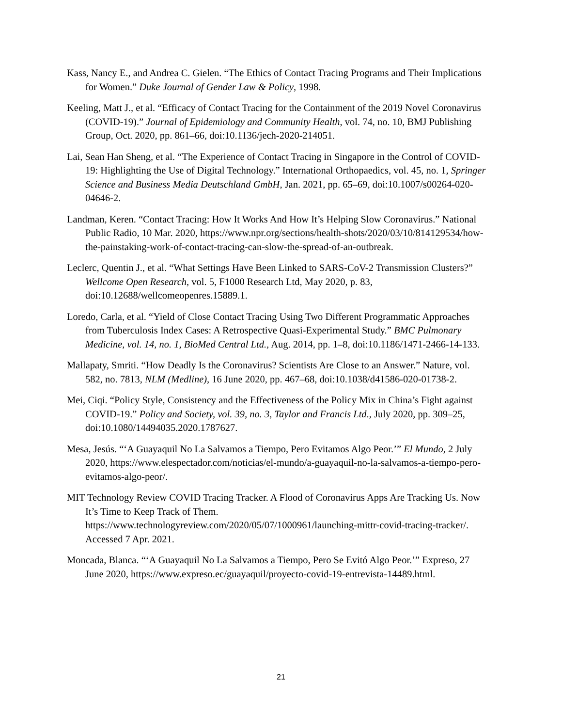Kass, Nancy E., and Andrea C. Gielen. “The Ethics of Contact Tracing Programs and Their Implications for Women.” Duke Journal of Gender Law & Policy, 1998.
Keeling, Matt J., et al. “Efficacy of Contact Tracing for the Containment of the 2019 Novel Coronavirus (COVID-19).” Journal of Epidemiology and Community Health, vol. 74, no. 10, BMJ Publishing Group, Oct. 2020, pp. 861–66, doi:10.1136/jech-2020-214051.
Lai, Sean Han Sheng, et al. “The Experience of Contact Tracing in Singapore in the Control of COVID-19: Highlighting the Use of Digital Technology.” International Orthopaedics, vol. 45, no. 1, Springer Science and Business Media Deutschland GmbH, Jan. 2021, pp. 65–69, doi:10.1007/s00264-020-04646-2.
Landman, Keren. “Contact Tracing: How It Works And How It’s Helping Slow Coronavirus.” National Public Radio, 10 Mar. 2020, https://www.npr.org/sections/health-shots/2020/03/10/814129534/how-the-painstaking-work-of-contact-tracing-can-slow-the-spread-of-an-outbreak.
Leclerc, Quentin J., et al. “What Settings Have Been Linked to SARS-CoV-2 Transmission Clusters?” Wellcome Open Research, vol. 5, F1000 Research Ltd, May 2020, p. 83, doi:10.12688/wellcomeopenres.15889.1.
Loredo, Carla, et al. “Yield of Close Contact Tracing Using Two Different Programmatic Approaches from Tuberculosis Index Cases: A Retrospective Quasi-Experimental Study.” BMC Pulmonary Medicine, vol. 14, no. 1, BioMed Central Ltd., Aug. 2014, pp. 1–8, doi:10.1186/1471-2466-14-133.
Mallapaty, Smriti. “How Deadly Is the Coronavirus? Scientists Are Close to an Answer.” Nature, vol. 582, no. 7813, NLM (Medline), 16 June 2020, pp. 467–68, doi:10.1038/d41586-020-01738-2.
Mei, Ciqi. “Policy Style, Consistency and the Effectiveness of the Policy Mix in China’s Fight against COVID-19.” Policy and Society, vol. 39, no. 3, Taylor and Francis Ltd., July 2020, pp. 309–25, doi:10.1080/14494035.2020.1787627.
Mesa, Jesús. “‘A Guayaquil No La Salvamos a Tiempo, Pero Evitamos Algo Peor.’” El Mundo, 2 July 2020, https://www.elespectador.com/noticias/el-mundo/a-guayaquil-no-la-salvamos-a-tiempo-pero-evitamos-algo-peor/.
MIT Technology Review COVID Tracing Tracker. A Flood of Coronavirus Apps Are Tracking Us. Now It’s Time to Keep Track of Them. https://www.technologyreview.com/2020/05/07/1000961/launching-mittr-covid-tracing-tracker/. Accessed 7 Apr. 2021.
Moncada, Blanca. “‘A Guayaquil No La Salvamos a Tiempo, Pero Se Evitó Algo Peor.’” Expreso, 27 June 2020, https://www.expreso.ec/guayaquil/proyecto-covid-19-entrevista-14489.html.
21